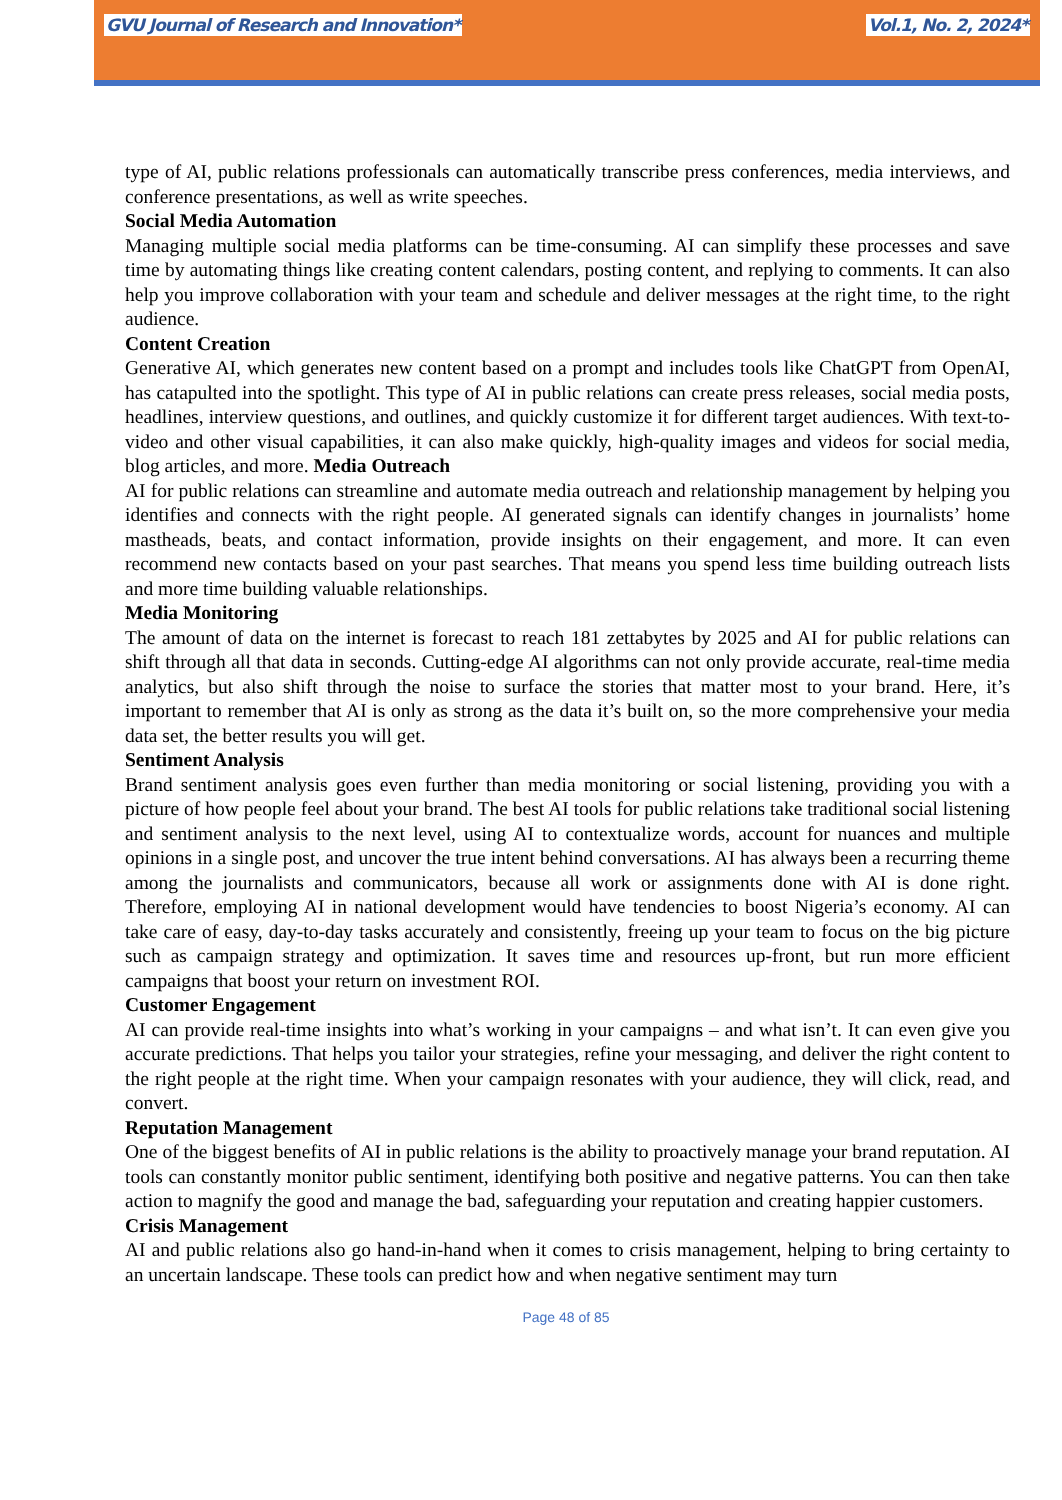GVU Journal of Research and Innovation* Vol.1, No. 2, 2024*
type of AI, public relations professionals can automatically transcribe press conferences, media interviews, and conference presentations, as well as write speeches.
Social Media Automation
Managing multiple social media platforms can be time-consuming. AI can simplify these processes and save time by automating things like creating content calendars, posting content, and replying to comments. It can also help you improve collaboration with your team and schedule and deliver messages at the right time, to the right audience.
Content Creation
Generative AI, which generates new content based on a prompt and includes tools like ChatGPT from OpenAI, has catapulted into the spotlight. This type of AI in public relations can create press releases, social media posts, headlines, interview questions, and outlines, and quickly customize it for different target audiences. With text-to-video and other visual capabilities, it can also make quickly, high-quality images and videos for social media, blog articles, and more. Media Outreach
AI for public relations can streamline and automate media outreach and relationship management by helping you identifies and connects with the right people. AI generated signals can identify changes in journalists’ home mastheads, beats, and contact information, provide insights on their engagement, and more. It can even recommend new contacts based on your past searches. That means you spend less time building outreach lists and more time building valuable relationships.
Media Monitoring
The amount of data on the internet is forecast to reach 181 zettabytes by 2025 and AI for public relations can shift through all that data in seconds. Cutting-edge AI algorithms can not only provide accurate, real-time media analytics, but also shift through the noise to surface the stories that matter most to your brand. Here, it’s important to remember that AI is only as strong as the data it’s built on, so the more comprehensive your media data set, the better results you will get.
Sentiment Analysis
Brand sentiment analysis goes even further than media monitoring or social listening, providing you with a picture of how people feel about your brand. The best AI tools for public relations take traditional social listening and sentiment analysis to the next level, using AI to contextualize words, account for nuances and multiple opinions in a single post, and uncover the true intent behind conversations. AI has always been a recurring theme among the journalists and communicators, because all work or assignments done with AI is done right. Therefore, employing AI in national development would have tendencies to boost Nigeria’s economy. AI can take care of easy, day-to-day tasks accurately and consistently, freeing up your team to focus on the big picture such as campaign strategy and optimization. It saves time and resources up-front, but run more efficient campaigns that boost your return on investment ROI.
Customer Engagement
AI can provide real-time insights into what’s working in your campaigns – and what isn’t. It can even give you accurate predictions. That helps you tailor your strategies, refine your messaging, and deliver the right content to the right people at the right time. When your campaign resonates with your audience, they will click, read, and convert.
Reputation Management
One of the biggest benefits of AI in public relations is the ability to proactively manage your brand reputation. AI tools can constantly monitor public sentiment, identifying both positive and negative patterns. You can then take action to magnify the good and manage the bad, safeguarding your reputation and creating happier customers.
Crisis Management
AI and public relations also go hand-in-hand when it comes to crisis management, helping to bring certainty to an uncertain landscape. These tools can predict how and when negative sentiment may turn
Page 48 of 85